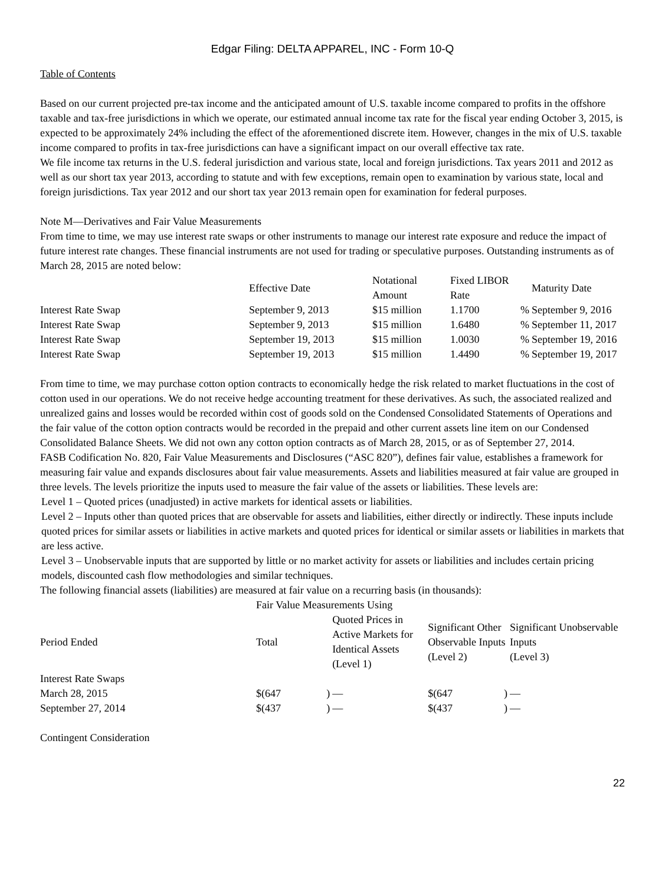Edgar Filing: DELTA APPAREL, INC - Form 10-Q
Table of Contents
Based on our current projected pre-tax income and the anticipated amount of U.S. taxable income compared to profits in the offshore taxable and tax-free jurisdictions in which we operate, our estimated annual income tax rate for the fiscal year ending October 3, 2015, is expected to be approximately 24% including the effect of the aforementioned discrete item. However, changes in the mix of U.S. taxable income compared to profits in tax-free jurisdictions can have a significant impact on our overall effective tax rate.
We file income tax returns in the U.S. federal jurisdiction and various state, local and foreign jurisdictions. Tax years 2011 and 2012 as well as our short tax year 2013, according to statute and with few exceptions, remain open to examination by various state, local and foreign jurisdictions. Tax year 2012 and our short tax year 2013 remain open for examination for federal purposes.
Note M—Derivatives and Fair Value Measurements
From time to time, we may use interest rate swaps or other instruments to manage our interest rate exposure and reduce the impact of future interest rate changes. These financial instruments are not used for trading or speculative purposes. Outstanding instruments as of March 28, 2015 are noted below:
| | Effective Date | Notational Amount | Fixed LIBOR Rate | | Maturity Date |
| --- | --- | --- | --- | --- | --- |
| Interest Rate Swap | September 9, 2013 | $15 million | 1.1700 | % | September 9, 2016 |
| Interest Rate Swap | September 9, 2013 | $15 million | 1.6480 | % | September 11, 2017 |
| Interest Rate Swap | September 19, 2013 | $15 million | 1.0030 | % | September 19, 2016 |
| Interest Rate Swap | September 19, 2013 | $15 million | 1.4490 | % | September 19, 2017 |
From time to time, we may purchase cotton option contracts to economically hedge the risk related to market fluctuations in the cost of cotton used in our operations. We do not receive hedge accounting treatment for these derivatives. As such, the associated realized and unrealized gains and losses would be recorded within cost of goods sold on the Condensed Consolidated Statements of Operations and the fair value of the cotton option contracts would be recorded in the prepaid and other current assets line item on our Condensed Consolidated Balance Sheets. We did not own any cotton option contracts as of March 28, 2015, or as of September 27, 2014.
FASB Codification No. 820, Fair Value Measurements and Disclosures (“ASC 820”), defines fair value, establishes a framework for measuring fair value and expands disclosures about fair value measurements. Assets and liabilities measured at fair value are grouped in three levels. The levels prioritize the inputs used to measure the fair value of the assets or liabilities. These levels are:
Level 1 – Quoted prices (unadjusted) in active markets for identical assets or liabilities.
Level 2 – Inputs other than quoted prices that are observable for assets and liabilities, either directly or indirectly. These inputs include quoted prices for similar assets or liabilities in active markets and quoted prices for identical or similar assets or liabilities in markets that are less active.
Level 3 – Unobservable inputs that are supported by little or no market activity for assets or liabilities and includes certain pricing models, discounted cash flow methodologies and similar techniques.
The following financial assets (liabilities) are measured at fair value on a recurring basis (in thousands):
| | Fair Value Measurements Using | | | | | |
| --- | --- | --- | --- | --- | --- | --- |
| Period Ended | Total | | Quoted Prices in Active Markets for Identical Assets (Level 1) | Significant Other Observable Inputs (Level 2) | | Significant Unobservable Inputs (Level 3) |
| Interest Rate Swaps | | | | | | |
| March 28, 2015 | $(647 | ) | — | $(647 | ) | — |
| September 27, 2014 | $(437 | ) | — | $(437 | ) | — |
Contingent Consideration
22